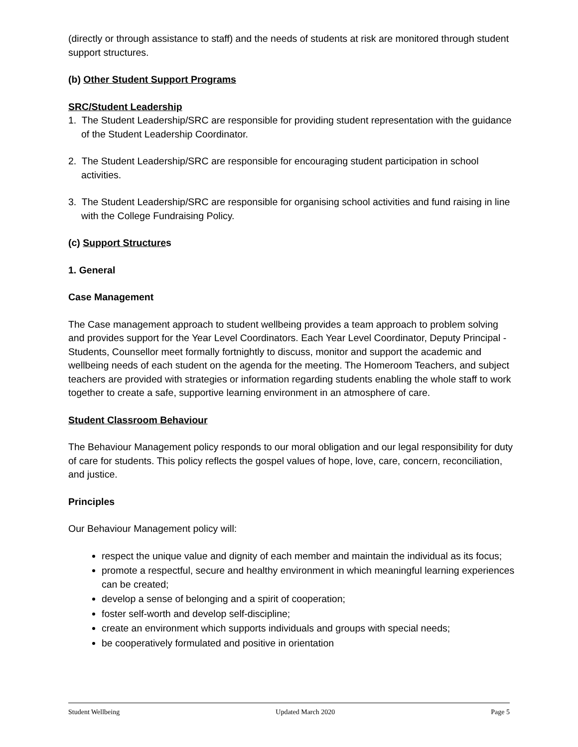(directly or through assistance to staff) and the needs of students at risk are monitored through student support structures.
(b) Other Student Support Programs
SRC/Student Leadership
1. The Student Leadership/SRC are responsible for providing student representation with the guidance of the Student Leadership Coordinator.
2. The Student Leadership/SRC are responsible for encouraging student participation in school activities.
3. The Student Leadership/SRC are responsible for organising school activities and fund raising in line with the College Fundraising Policy.
(c) Support Structures
1. General
Case Management
The Case management approach to student wellbeing provides a team approach to problem solving and provides support for the Year Level Coordinators. Each Year Level Coordinator, Deputy Principal - Students, Counsellor meet formally fortnightly to discuss, monitor and support the academic and wellbeing needs of each student on the agenda for the meeting. The Homeroom Teachers, and subject teachers are provided with strategies or information regarding students enabling the whole staff to work together to create a safe, supportive learning environment in an atmosphere of care.
Student Classroom Behaviour
The Behaviour Management policy responds to our moral obligation and our legal responsibility for duty of care for students. This policy reflects the gospel values of hope, love, care, concern, reconciliation, and justice.
Principles
Our Behaviour Management policy will:
respect the unique value and dignity of each member and maintain the individual as its focus;
promote a respectful, secure and healthy environment in which meaningful learning experiences can be created;
develop a sense of belonging and a spirit of cooperation;
foster self-worth and develop self-discipline;
create an environment which supports individuals and groups with special needs;
be cooperatively formulated and positive in orientation
Student Wellbeing Updated March 2020 Page 5